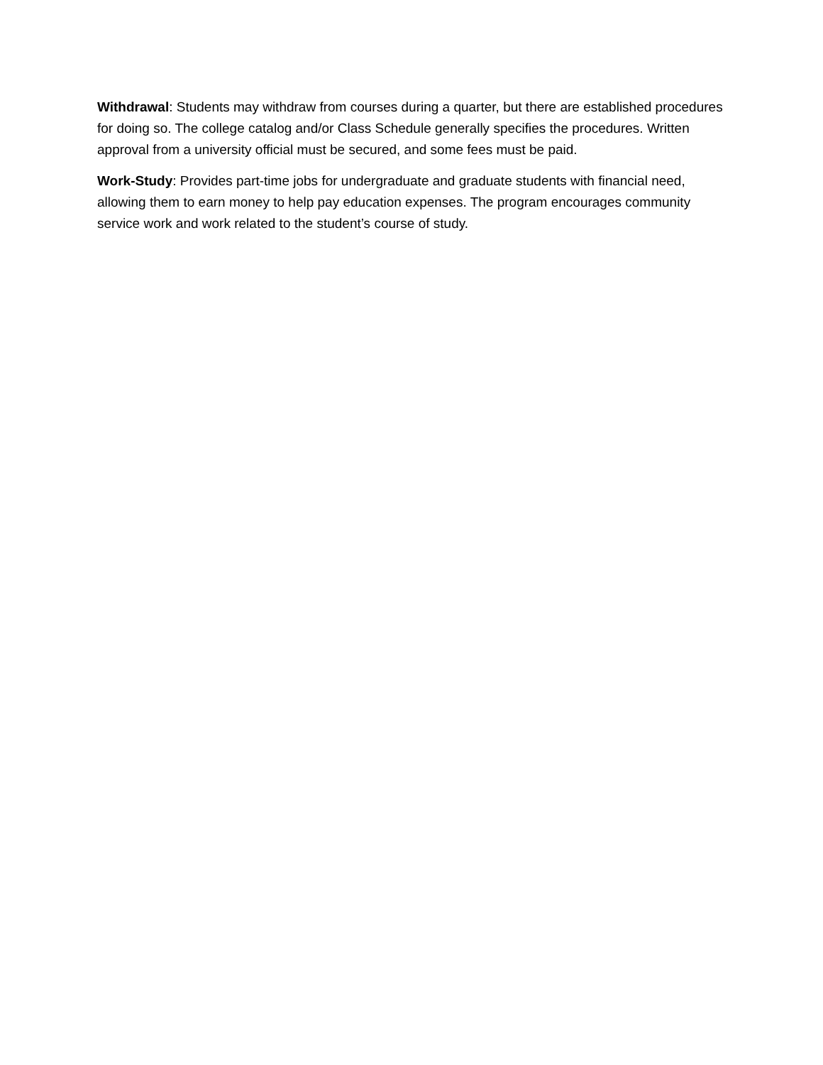Withdrawal: Students may withdraw from courses during a quarter, but there are established procedures for doing so. The college catalog and/or Class Schedule generally specifies the procedures. Written approval from a university official must be secured, and some fees must be paid.
Work-Study: Provides part-time jobs for undergraduate and graduate students with financial need, allowing them to earn money to help pay education expenses. The program encourages community service work and work related to the student’s course of study.